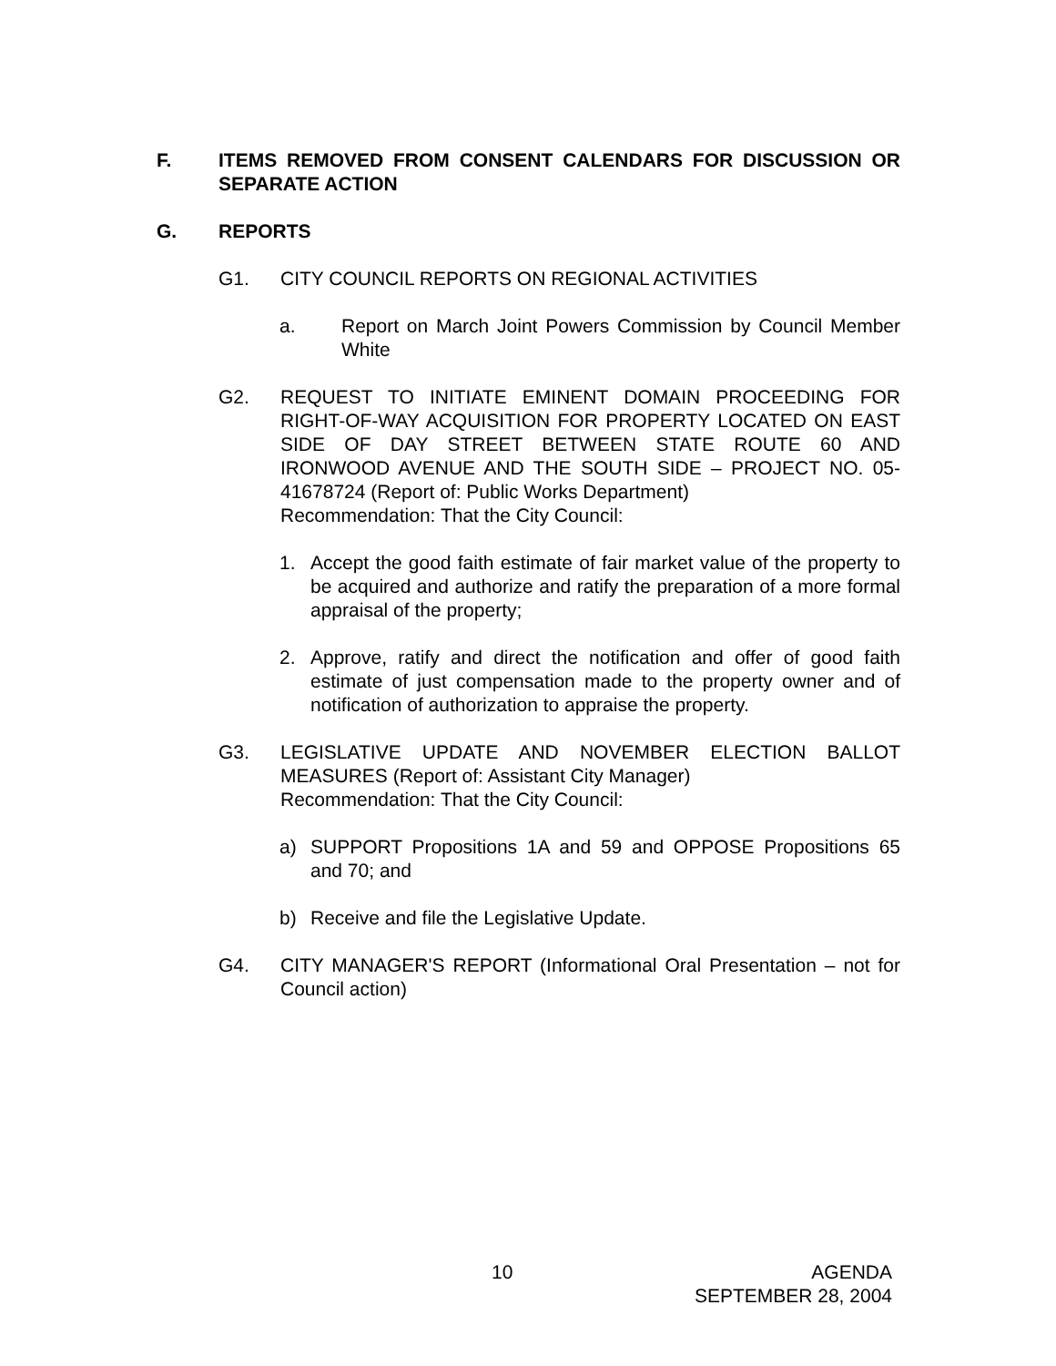F. ITEMS REMOVED FROM CONSENT CALENDARS FOR DISCUSSION OR SEPARATE ACTION
G. REPORTS
G1. CITY COUNCIL REPORTS ON REGIONAL ACTIVITIES
a. Report on March Joint Powers Commission by Council Member White
G2. REQUEST TO INITIATE EMINENT DOMAIN PROCEEDING FOR RIGHT-OF-WAY ACQUISITION FOR PROPERTY LOCATED ON EAST SIDE OF DAY STREET BETWEEN STATE ROUTE 60 AND IRONWOOD AVENUE AND THE SOUTH SIDE – PROJECT NO. 05-41678724 (Report of: Public Works Department)
Recommendation: That the City Council:
1. Accept the good faith estimate of fair market value of the property to be acquired and authorize and ratify the preparation of a more formal appraisal of the property;
2. Approve, ratify and direct the notification and offer of good faith estimate of just compensation made to the property owner and of notification of authorization to appraise the property.
G3. LEGISLATIVE UPDATE AND NOVEMBER ELECTION BALLOT MEASURES (Report of: Assistant City Manager)
Recommendation: That the City Council:
a) SUPPORT Propositions 1A and 59 and OPPOSE Propositions 65 and 70; and
b) Receive and file the Legislative Update.
G4. CITY MANAGER'S REPORT (Informational Oral Presentation – not for Council action)
10 AGENDA
SEPTEMBER 28, 2004